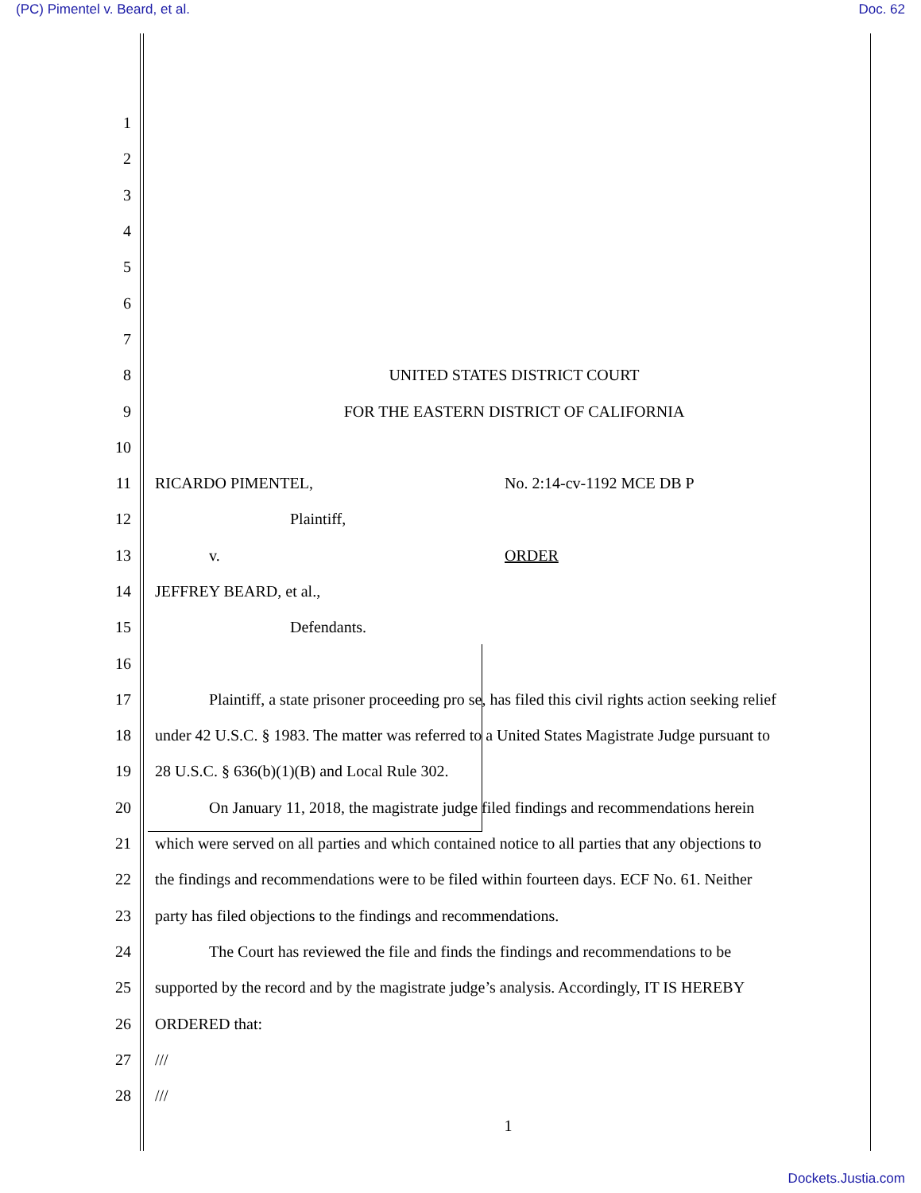(PC) Pimentel v. Beard, et al. Doc. 62
1
2
3
4
5
6
7
8 UNITED STATES DISTRICT COURT
9 FOR THE EASTERN DISTRICT OF CALIFORNIA
10
11 RICARDO PIMENTEL, No. 2:14-cv-1192 MCE DB P
12 Plaintiff,
13 v. ORDER
14 JEFFREY BEARD, et al.,
15 Defendants.
16
17 Plaintiff, a state prisoner proceeding pro se, has filed this civil rights action seeking relief
18 under 42 U.S.C. § 1983. The matter was referred to a United States Magistrate Judge pursuant to
19 28 U.S.C. § 636(b)(1)(B) and Local Rule 302.
20 On January 11, 2018, the magistrate judge filed findings and recommendations herein
21 which were served on all parties and which contained notice to all parties that any objections to
22 the findings and recommendations were to be filed within fourteen days. ECF No. 61. Neither
23 party has filed objections to the findings and recommendations.
24 The Court has reviewed the file and finds the findings and recommendations to be
25 supported by the record and by the magistrate judge’s analysis. Accordingly, IT IS HEREBY
26 ORDERED that:
27 ///
28 ///
1
Dockets.Justia.com